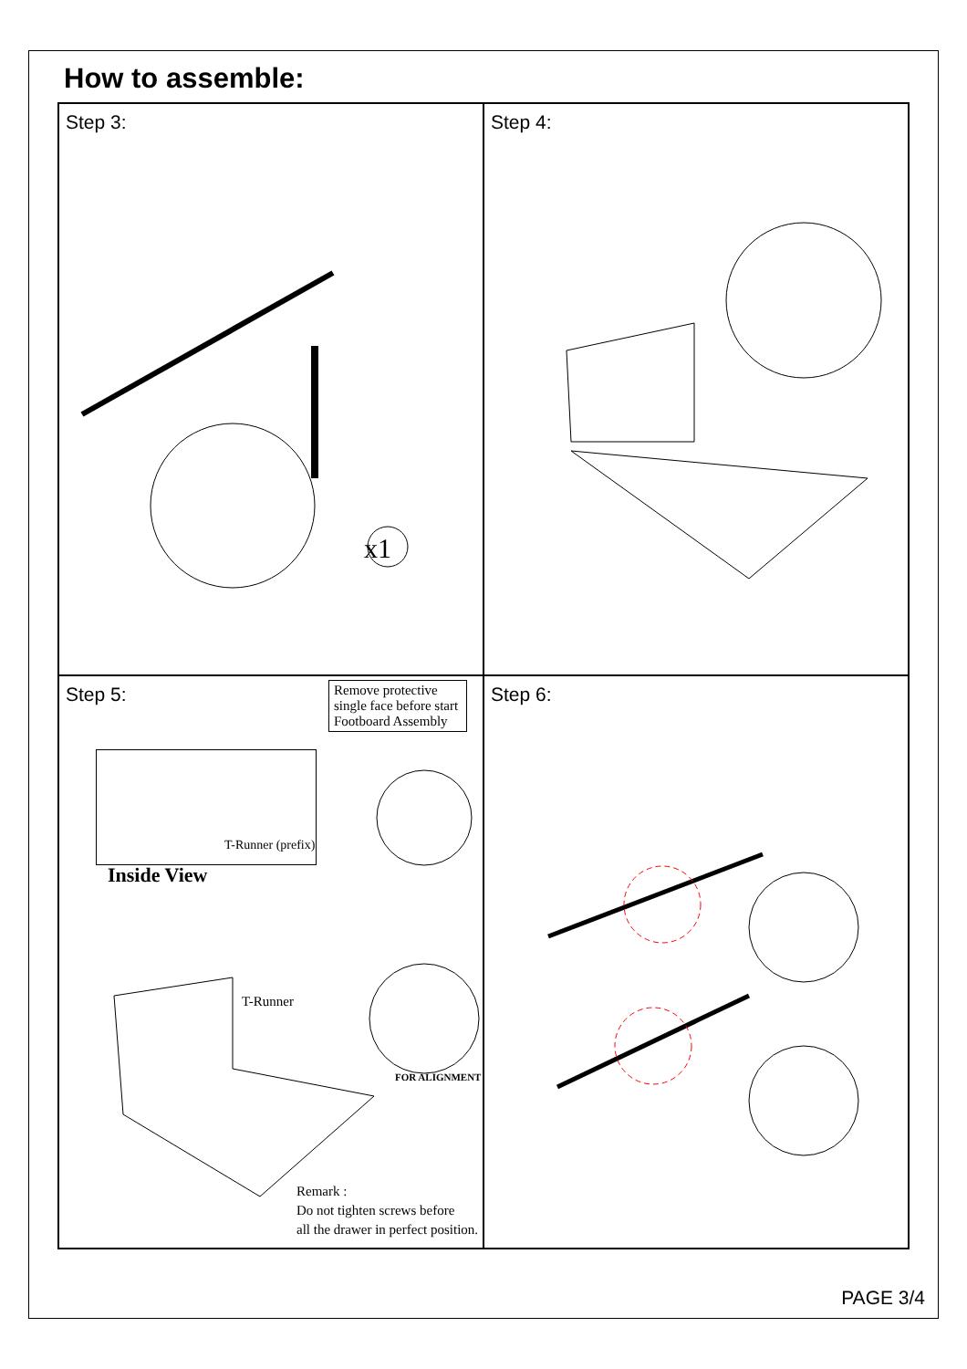How to assemble:
Step 3:
x1
Step 4:
Step 5:
Remove protective single face before start Footboard Assembly
T-Runner (prefix)
Inside View
T-Runner
FOR ALIGNMENT
Remark :
Do not tighten screws before
all the drawer in perfect position.
Step 6:
PAGE 3/4